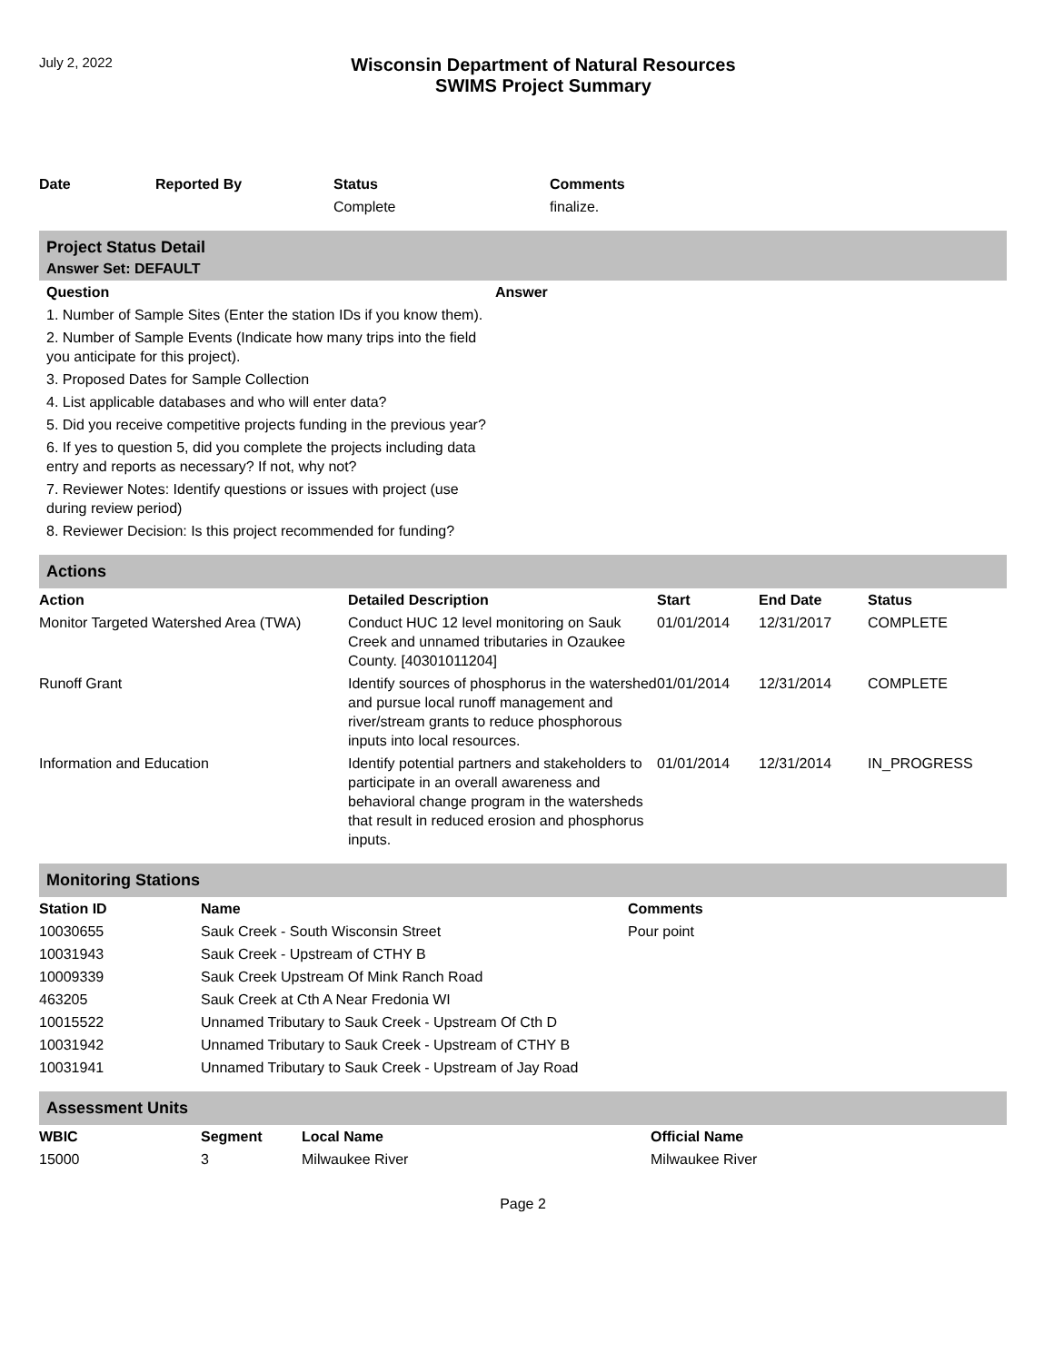July 2, 2022
Wisconsin Department of Natural Resources
SWIMS Project Summary
| Date | Reported By | Status | Comments |
| --- | --- | --- | --- |
| | | Complete | finalize. |
Project Status Detail
Answer Set: DEFAULT
| Question | Answer |
| --- | --- |
| 1. Number of Sample Sites (Enter the station IDs if you know them). | |
| 2. Number of Sample Events (Indicate how many trips into the field you anticipate for this project). | |
| 3. Proposed Dates for Sample Collection | |
| 4. List applicable databases and who will enter data? | |
| 5. Did you receive competitive projects funding in the previous year? | |
| 6. If yes to question 5, did you complete the projects including data entry and reports as necessary? If not, why not? | |
| 7. Reviewer Notes: Identify questions or issues with project (use during review period) | |
| 8. Reviewer Decision: Is this project recommended for funding? | |
Actions
| Action | Detailed Description | Start | End Date | Status |
| --- | --- | --- | --- | --- |
| Monitor Targeted Watershed Area (TWA) | Conduct HUC 12 level monitoring on Sauk Creek and unnamed tributaries in Ozaukee County. [40301011204] | 01/01/2014 | 12/31/2017 | COMPLETE |
| Runoff Grant | Identify sources of phosphorus in the watershed and pursue local runoff management and river/stream grants to reduce phosphorous inputs into local resources. | 01/01/2014 | 12/31/2014 | COMPLETE |
| Information and Education | Identify potential partners and stakeholders to participate in an overall awareness and behavioral change program in the watersheds that result in reduced erosion and phosphorus inputs. | 01/01/2014 | 12/31/2014 | IN_PROGRESS |
Monitoring Stations
| Station ID | Name | Comments |
| --- | --- | --- |
| 10030655 | Sauk Creek - South Wisconsin Street | Pour point |
| 10031943 | Sauk Creek - Upstream of CTHY B | |
| 10009339 | Sauk Creek Upstream Of Mink Ranch Road | |
| 463205 | Sauk Creek at Cth A Near Fredonia WI | |
| 10015522 | Unnamed Tributary to Sauk Creek - Upstream Of Cth D | |
| 10031942 | Unnamed Tributary to Sauk Creek - Upstream of CTHY B | |
| 10031941 | Unnamed Tributary to Sauk Creek - Upstream of Jay Road | |
Assessment Units
| WBIC | Segment | Local Name | Official Name |
| --- | --- | --- | --- |
| 15000 | 3 | Milwaukee River | Milwaukee River |
Page 2